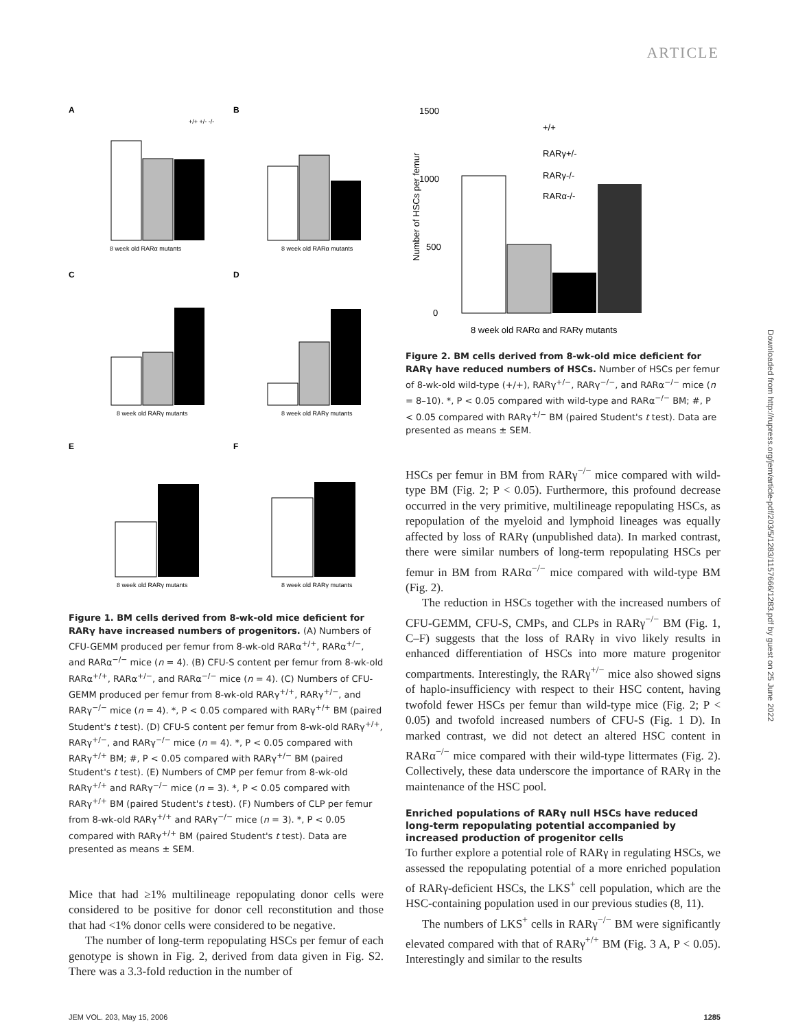ARTICLE
Downloaded from http://rupress.org/jem/article-pdf/203/5/1283/1157666/1283.pdf by guest on 25 June 2022
A
8 week old RARα mutants
+/+ +/- -/-
B
8 week old RARα mutants
C
8 week old RARγ mutants
D
8 week old RARγ mutants
E
8 week old RARγ mutants
F
8 week old RARγ mutants
Figure 1. BM cells derived from 8-wk-old mice deficient for RARγ have increased numbers of progenitors. (A) Numbers of CFU-GEMM produced per femur from 8-wk-old RARα<sup>+/+</sup>, RARα<sup>+/−</sup>, and RARα<sup>−/−</sup> mice (n = 4). (B) CFU-S content per femur from 8-wk-old RARα<sup>+/+</sup>, RARα<sup>+/−</sup>, and RARα<sup>−/−</sup> mice (n = 4). (C) Numbers of CFU-GEMM produced per femur from 8-wk-old RARγ<sup>+/+</sup>, RARγ<sup>+/−</sup>, and RARγ<sup>−/−</sup> mice (n = 4). *, P < 0.05 compared with RARγ<sup>+/+</sup> BM (paired Student's t test). (D) CFU-S content per femur from 8-wk-old RARγ<sup>+/+</sup>, RARγ<sup>+/−</sup>, and RARγ<sup>−/−</sup> mice (n = 4). *, P < 0.05 compared with RARγ<sup>+/+</sup> BM; #, P < 0.05 compared with RARγ<sup>+/−</sup> BM (paired Student's t test). (E) Numbers of CMP per femur from 8-wk-old RARγ<sup>+/+</sup> and RARγ<sup>−/−</sup> mice (n = 3). *, P < 0.05 compared with RARγ<sup>+/+</sup> BM (paired Student's t test). (F) Numbers of CLP per femur from 8-wk-old RARγ<sup>+/+</sup> and RARγ<sup>−/−</sup> mice (n = 3). *, P < 0.05 compared with RARγ<sup>+/+</sup> BM (paired Student's t test). Data are presented as means ± SEM.
Mice that had ≥1% multilineage repopulating donor cells were considered to be positive for donor cell reconstitution and those that had <1% donor cells were considered to be negative.
The number of long-term repopulating HSCs per femur of each genotype is shown in Fig. 2, derived from data given in Fig. S2. There was a 3.3-fold reduction in the number of
1500
1000
500
0
Number of HSCs per femur
+/+
RARγ+/-
RARγ-/-
RARα-/-
8 week old RARα and RARγ mutants
Figure 2. BM cells derived from 8-wk-old mice deficient for RARγ have reduced numbers of HSCs. Number of HSCs per femur of 8-wk-old wild-type (+/+), RARγ<sup>+/−</sup>, RARγ<sup>−/−</sup>, and RARα<sup>−/−</sup> mice (n = 8–10). *, P < 0.05 compared with wild-type and RARα<sup>−/−</sup> BM; #, P < 0.05 compared with RARγ<sup>+/−</sup> BM (paired Student's t test). Data are presented as means ± SEM.
HSCs per femur in BM from RARγ<sup>−/−</sup> mice compared with wild-type BM (Fig. 2; P < 0.05). Furthermore, this profound decrease occurred in the very primitive, multilineage repopulating HSCs, as repopulation of the myeloid and lymphoid lineages was equally affected by loss of RARγ (unpublished data). In marked contrast, there were similar numbers of long-term repopulating HSCs per femur in BM from RARα<sup>−/−</sup> mice compared with wild-type BM (Fig. 2).
The reduction in HSCs together with the increased numbers of CFU-GEMM, CFU-S, CMPs, and CLPs in RARγ<sup>−/−</sup> BM (Fig. 1, C–F) suggests that the loss of RARγ in vivo likely results in enhanced differentiation of HSCs into more mature progenitor compartments. Interestingly, the RARγ<sup>+/−</sup> mice also showed signs of haplo-insufficiency with respect to their HSC content, having twofold fewer HSCs per femur than wild-type mice (Fig. 2; P < 0.05) and twofold increased numbers of CFU-S (Fig. 1 D). In marked contrast, we did not detect an altered HSC content in RARα<sup>−/−</sup> mice compared with their wild-type littermates (Fig. 2). Collectively, these data underscore the importance of RARγ in the maintenance of the HSC pool.
Enriched populations of RARγ null HSCs have reduced long-term repopulating potential accompanied by increased production of progenitor cells
To further explore a potential role of RARγ in regulating HSCs, we assessed the repopulating potential of a more enriched population of RARγ-deficient HSCs, the LKS<sup>+</sup> cell population, which are the HSC-containing population used in our previous studies (8, 11).
The numbers of LKS<sup>+</sup> cells in RARγ<sup>−/−</sup> BM were significantly elevated compared with that of RARγ<sup>+/+</sup> BM (Fig. 3 A, P < 0.05). Interestingly and similar to the results
JEM VOL. 203, May 15, 2006 1285